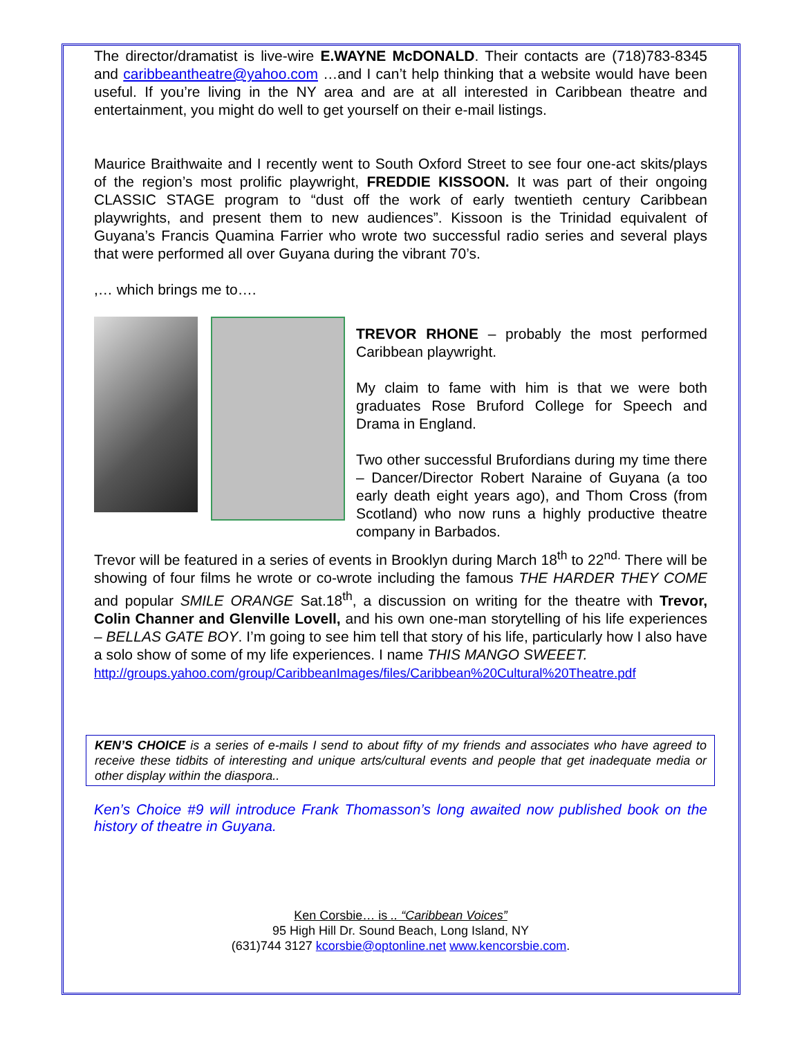The director/dramatist is live-wire E.WAYNE McDONALD. Their contacts are (718)783-8345 and caribbeantheatre@yahoo.com …and I can’t help thinking that a website would have been useful. If you’re living in the NY area and are at all interested in Caribbean theatre and entertainment, you might do well to get yourself on their e-mail listings.
Maurice Braithwaite and I recently went to South Oxford Street to see four one-act skits/plays of the region’s most prolific playwright, FREDDIE KISSOON. It was part of their ongoing CLASSIC STAGE program to “dust off the work of early twentieth century Caribbean playwrights, and present them to new audiences”. Kissoon is the Trinidad equivalent of Guyana’s Francis Quamina Farrier who wrote two successful radio series and several plays that were performed all over Guyana during the vibrant 70’s.
,… which brings me to….
TREVOR RHONE – probably the most performed Caribbean playwright.
My claim to fame with him is that we were both graduates Rose Bruford College for Speech and Drama in England.
Two other successful Brufordians during my time there – Dancer/Director Robert Naraine of Guyana (a too early death eight years ago), and Thom Cross (from Scotland) who now runs a highly productive theatre company in Barbados.
Trevor will be featured in a series of events in Brooklyn during March 18<sup>th</sup> to 22<sup>nd.</sup> There will be showing of four films he wrote or co-wrote including the famous THE HARDER THEY COME and popular SMILE ORANGE Sat.18<sup>th</sup>, a discussion on writing for the theatre with Trevor, Colin Channer and Glenville Lovell, and his own one-man storytelling of his life experiences – BELLAS GATE BOY. I’m going to see him tell that story of his life, particularly how I also have a solo show of some of my life experiences. I name THIS MANGO SWEEET.
http://groups.yahoo.com/group/CaribbeanImages/files/Caribbean%20Cultural%20Theatre.pdf
KEN’S CHOICE is a series of e-mails I send to about fifty of my friends and associates who have agreed to receive these tidbits of interesting and unique arts/cultural events and people that get inadequate media or other display within the diaspora..
Ken’s Choice #9 will introduce Frank Thomasson’s long awaited now published book on the history of theatre in Guyana.
Ken Corsbie… is .. “Caribbean Voices”
95 High Hill Dr. Sound Beach, Long Island, NY
(631)744 3127 kcorsbie@optonline.net www.kencorsbie.com.